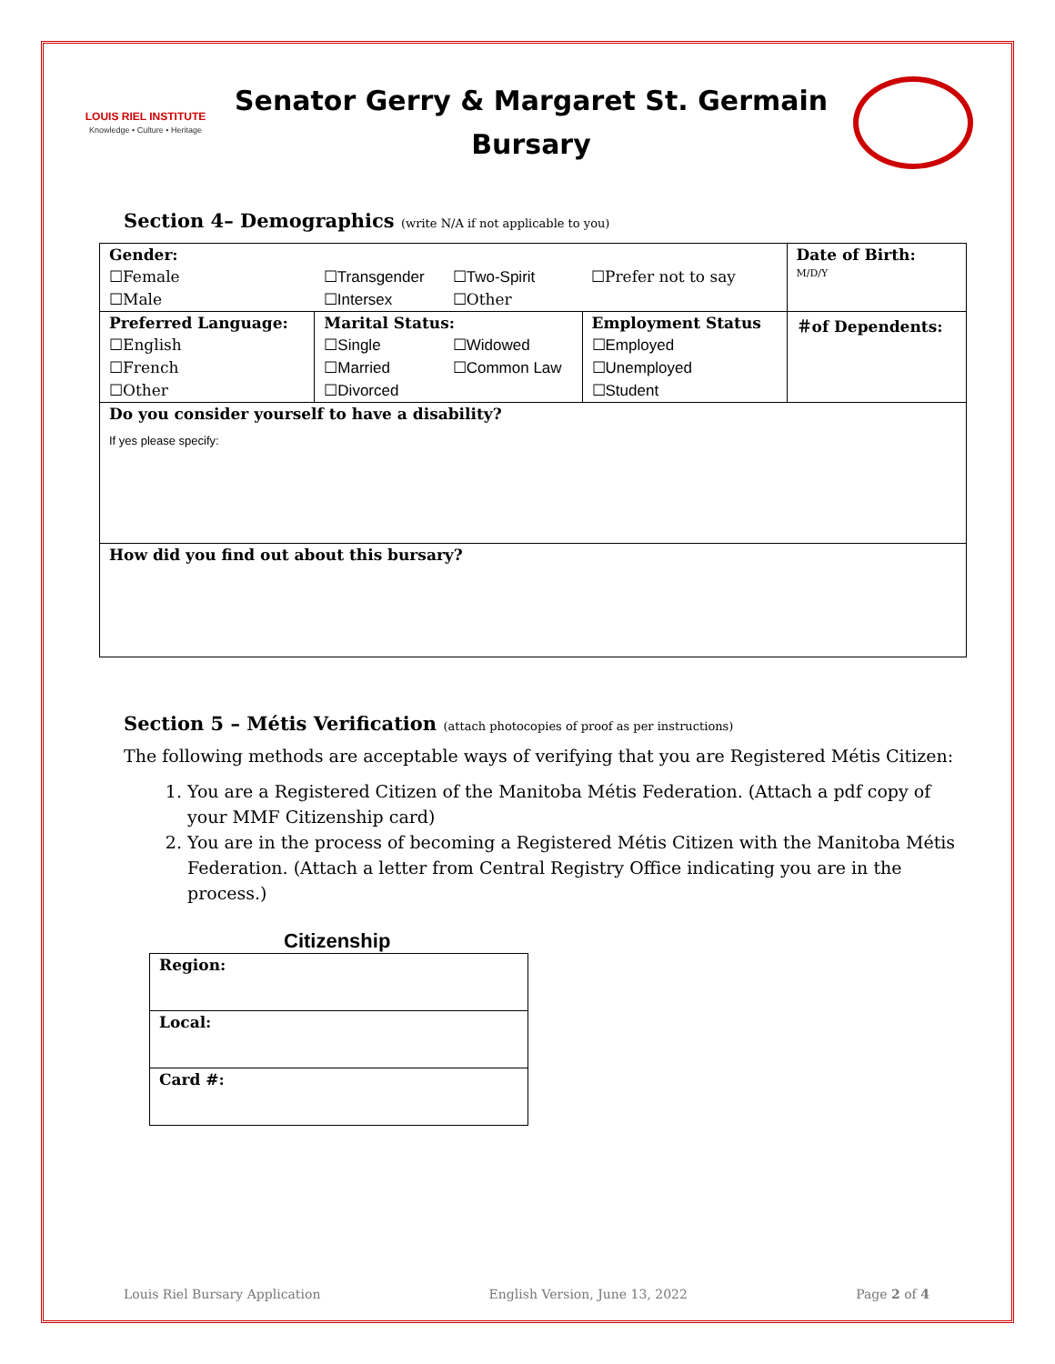LOUIS RIEL INSTITUTE
Knowledge • Culture • Heritage
Senator Gerry & Margaret St. Germain
Bursary
Section 4– Demographics (write N/A if not applicable to you)
| Gender: | | | | Date of Birth: |
| ☐Female | ☐Transgender | ☐Two-Spirit | ☐Prefer not to say | M/D/Y |
| ☐Male | ☐Intersex | ☐Other | | |
| Preferred Language: | Marital Status: | | Employment Status | ＃of Dependents: |
| ☐English | ☐Single | ☐Widowed | ☐Employed | |
| ☐French | ☐Married | ☐Common Law | ☐Unemployed | |
| ☐Other | ☐Divorced | | ☐Student | |
| Do you consider yourself to have a disability? If yes please specify: | | | | |
| How did you find out about this bursary? | | | | |
Section 5 – Métis Verification (attach photocopies of proof as per instructions)
The following methods are acceptable ways of verifying that you are Registered Métis Citizen:
1. You are a Registered Citizen of the Manitoba Métis Federation. (Attach a pdf copy of your MMF Citizenship card)
2. You are in the process of becoming a Registered Métis Citizen with the Manitoba Métis Federation. (Attach a letter from Central Registry Office indicating you are in the process.)
Citizenship
| Region: |
| Local: |
| Card #: |
Louis Riel Bursary Application English Version, June 13, 2022 Page 2 of 4